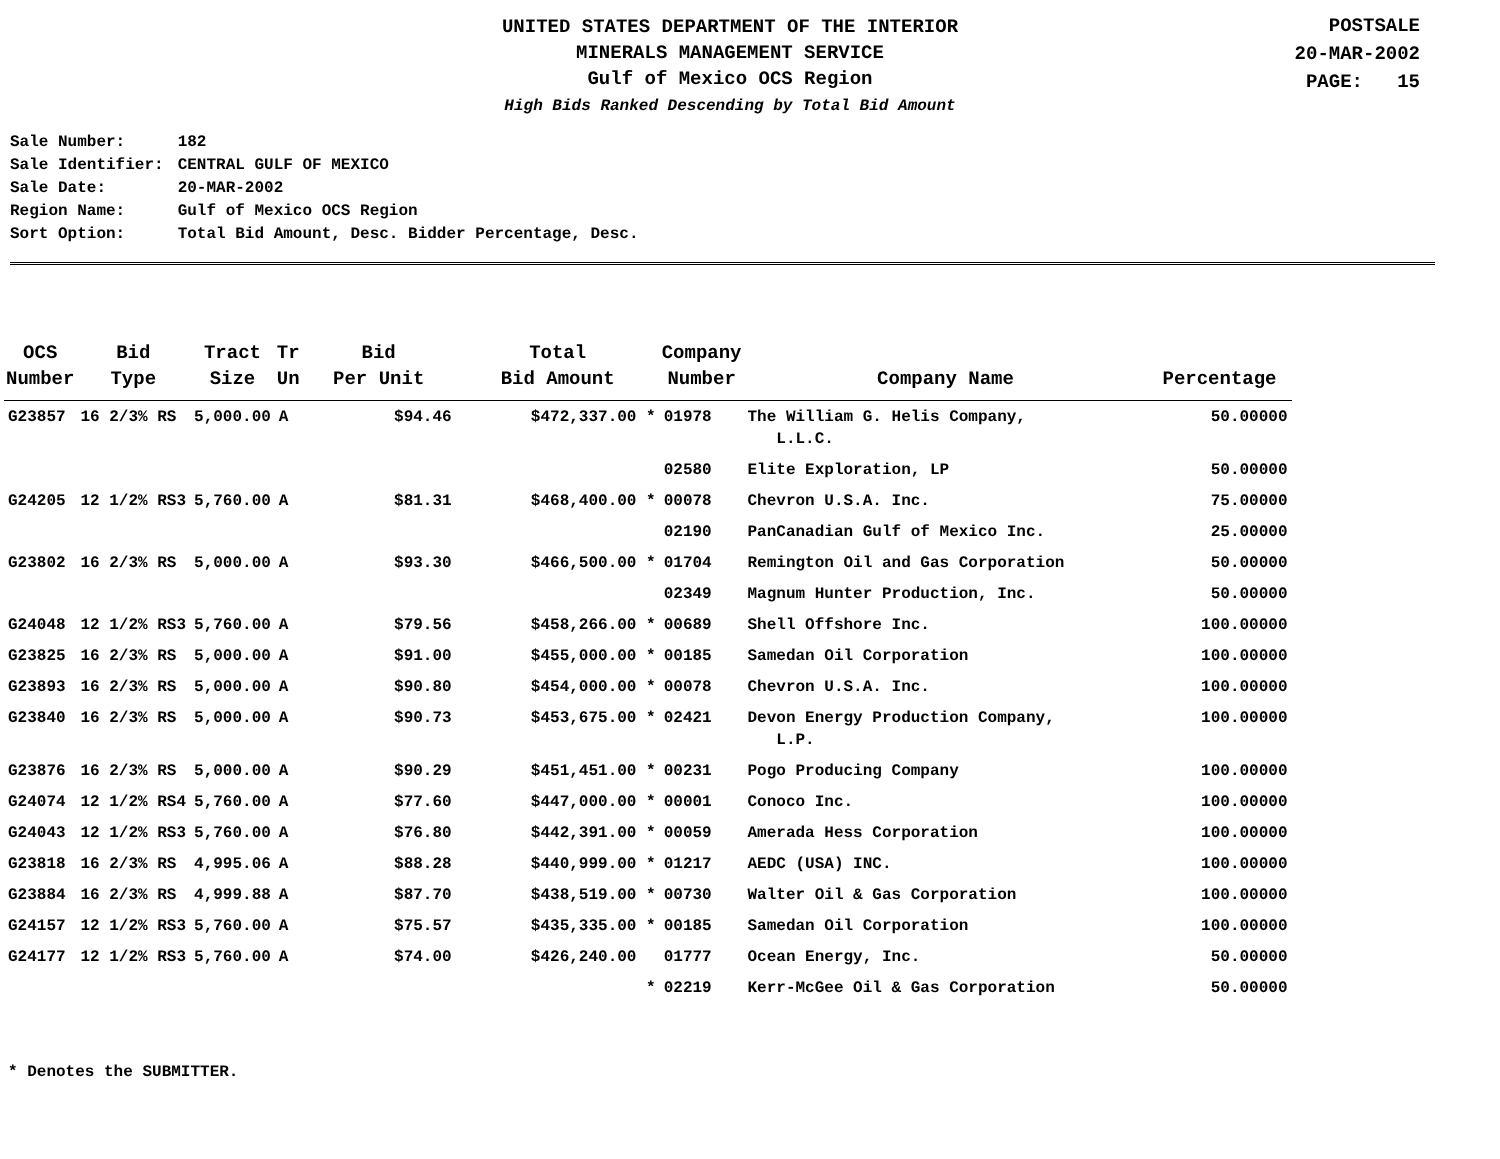UNITED STATES DEPARTMENT OF THE INTERIOR
MINERALS MANAGEMENT SERVICE
Gulf of Mexico OCS Region
High Bids Ranked Descending by Total Bid Amount
POSTSALE
20-MAR-2002
PAGE: 15
| Sale Number: | 182 |
| Sale Identifier: | CENTRAL GULF OF MEXICO |
| Sale Date: | 20-MAR-2002 |
| Region Name: | Gulf of Mexico OCS Region |
| Sort Option: | Total Bid Amount, Desc. Bidder Percentage, Desc. |
| OCS Number | Bid Type | Tract Size | Tr Un | Bid Per Unit | Total Bid Amount | Company Number | Company Name | Percentage |
| --- | --- | --- | --- | --- | --- | --- | --- | --- |
| G23857 | 16 2/3% RS | 5,000.00 | A | $94.46 | $472,337.00 * | 01978 | The William G. Helis Company, L.L.C. | 50.00000 |
| | | | | | | 02580 | Elite Exploration, LP | 50.00000 |
| G24205 | 12 1/2% RS3 | 5,760.00 | A | $81.31 | $468,400.00 * | 00078 | Chevron U.S.A. Inc. | 75.00000 |
| | | | | | | 02190 | PanCanadian Gulf of Mexico Inc. | 25.00000 |
| G23802 | 16 2/3% RS | 5,000.00 | A | $93.30 | $466,500.00 * | 01704 | Remington Oil and Gas Corporation | 50.00000 |
| | | | | | | 02349 | Magnum Hunter Production, Inc. | 50.00000 |
| G24048 | 12 1/2% RS3 | 5,760.00 | A | $79.56 | $458,266.00 * | 00689 | Shell Offshore Inc. | 100.00000 |
| G23825 | 16 2/3% RS | 5,000.00 | A | $91.00 | $455,000.00 * | 00185 | Samedan Oil Corporation | 100.00000 |
| G23893 | 16 2/3% RS | 5,000.00 | A | $90.80 | $454,000.00 * | 00078 | Chevron U.S.A. Inc. | 100.00000 |
| G23840 | 16 2/3% RS | 5,000.00 | A | $90.73 | $453,675.00 * | 02421 | Devon Energy Production Company, L.P. | 100.00000 |
| G23876 | 16 2/3% RS | 5,000.00 | A | $90.29 | $451,451.00 * | 00231 | Pogo Producing Company | 100.00000 |
| G24074 | 12 1/2% RS4 | 5,760.00 | A | $77.60 | $447,000.00 * | 00001 | Conoco Inc. | 100.00000 |
| G24043 | 12 1/2% RS3 | 5,760.00 | A | $76.80 | $442,391.00 * | 00059 | Amerada Hess Corporation | 100.00000 |
| G23818 | 16 2/3% RS | 4,995.06 | A | $88.28 | $440,999.00 * | 01217 | AEDC (USA) INC. | 100.00000 |
| G23884 | 16 2/3% RS | 4,999.88 | A | $87.70 | $438,519.00 * | 00730 | Walter Oil & Gas Corporation | 100.00000 |
| G24157 | 12 1/2% RS3 | 5,760.00 | A | $75.57 | $435,335.00 * | 00185 | Samedan Oil Corporation | 100.00000 |
| G24177 | 12 1/2% RS3 | 5,760.00 | A | $74.00 | $426,240.00 | 01777 | Ocean Energy, Inc. | 50.00000 |
| | | | | | * | 02219 | Kerr-McGee Oil & Gas Corporation | 50.00000 |
* Denotes the SUBMITTER.